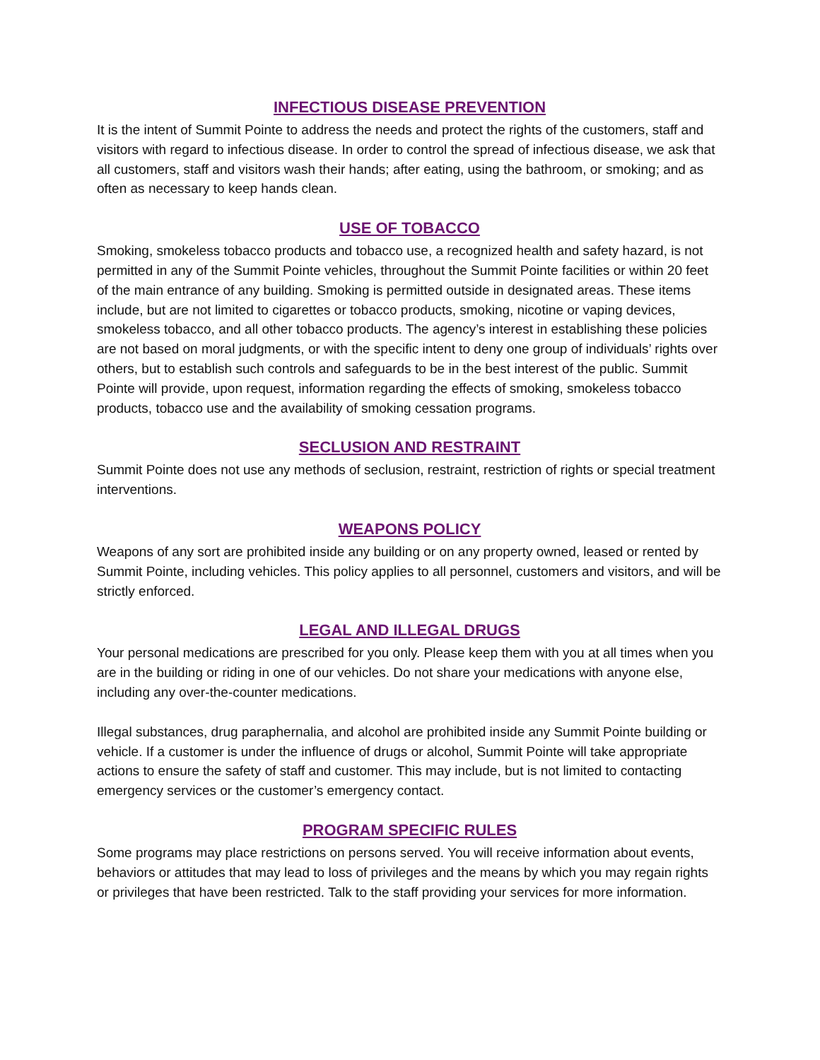INFECTIOUS DISEASE PREVENTION
It is the intent of Summit Pointe to address the needs and protect the rights of the customers, staff and visitors with regard to infectious disease. In order to control the spread of infectious disease, we ask that all customers, staff and visitors wash their hands; after eating, using the bathroom, or smoking; and as often as necessary to keep hands clean.
USE OF TOBACCO
Smoking, smokeless tobacco products and tobacco use, a recognized health and safety hazard, is not permitted in any of the Summit Pointe vehicles, throughout the Summit Pointe facilities or within 20 feet of the main entrance of any building. Smoking is permitted outside in designated areas. These items include, but are not limited to cigarettes or tobacco products, smoking, nicotine or vaping devices, smokeless tobacco, and all other tobacco products. The agency’s interest in establishing these policies are not based on moral judgments, or with the specific intent to deny one group of individuals’ rights over others, but to establish such controls and safeguards to be in the best interest of the public. Summit Pointe will provide, upon request, information regarding the effects of smoking, smokeless tobacco products, tobacco use and the availability of smoking cessation programs.
SECLUSION AND RESTRAINT
Summit Pointe does not use any methods of seclusion, restraint, restriction of rights or special treatment interventions.
WEAPONS POLICY
Weapons of any sort are prohibited inside any building or on any property owned, leased or rented by Summit Pointe, including vehicles. This policy applies to all personnel, customers and visitors, and will be strictly enforced.
LEGAL AND ILLEGAL DRUGS
Your personal medications are prescribed for you only. Please keep them with you at all times when you are in the building or riding in one of our vehicles. Do not share your medications with anyone else, including any over-the-counter medications.
Illegal substances, drug paraphernalia, and alcohol are prohibited inside any Summit Pointe building or vehicle. If a customer is under the influence of drugs or alcohol, Summit Pointe will take appropriate actions to ensure the safety of staff and customer. This may include, but is not limited to contacting emergency services or the customer’s emergency contact.
PROGRAM SPECIFIC RULES
Some programs may place restrictions on persons served. You will receive information about events, behaviors or attitudes that may lead to loss of privileges and the means by which you may regain rights or privileges that have been restricted. Talk to the staff providing your services for more information.